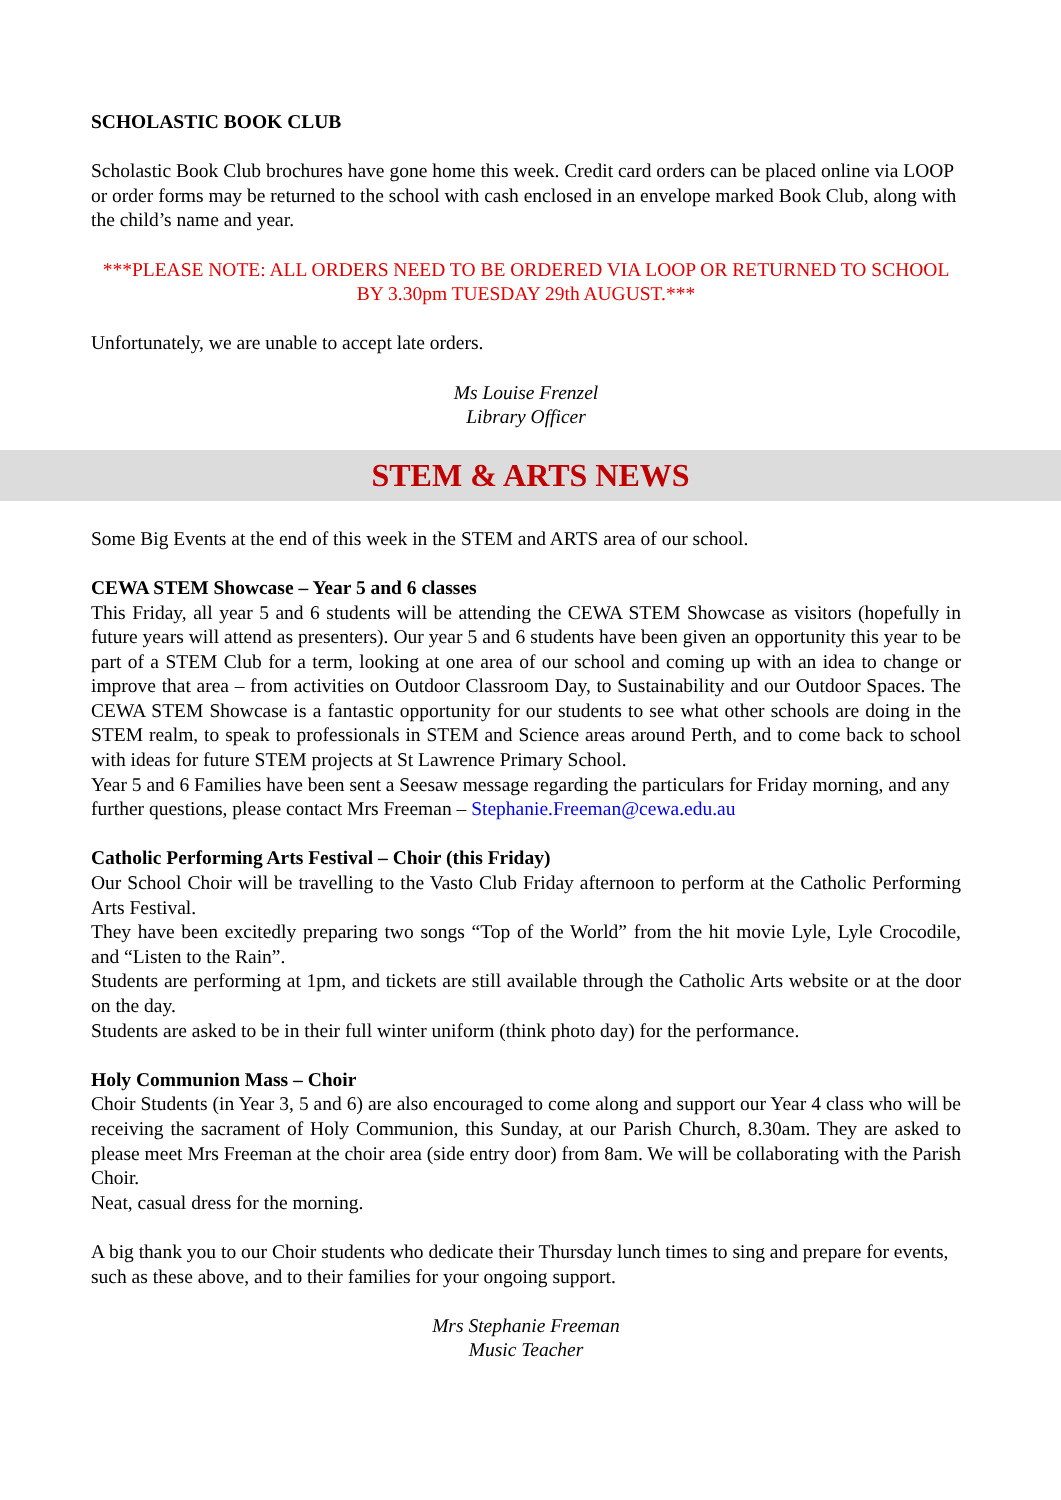SCHOLASTIC BOOK CLUB
Scholastic Book Club brochures have gone home this week. Credit card orders can be placed online via LOOP or order forms may be returned to the school with cash enclosed in an envelope marked Book Club, along with the child’s name and year.
***PLEASE NOTE: ALL ORDERS NEED TO BE ORDERED VIA LOOP OR RETURNED TO SCHOOL BY 3.30pm TUESDAY 29th AUGUST.***
Unfortunately, we are unable to accept late orders.
Ms Louise Frenzel
Library Officer
STEM & ARTS NEWS
Some Big Events at the end of this week in the STEM and ARTS area of our school.
CEWA STEM Showcase – Year 5 and 6 classes
This Friday, all year 5 and 6 students will be attending the CEWA STEM Showcase as visitors (hopefully in future years will attend as presenters). Our year 5 and 6 students have been given an opportunity this year to be part of a STEM Club for a term, looking at one area of our school and coming up with an idea to change or improve that area – from activities on Outdoor Classroom Day, to Sustainability and our Outdoor Spaces. The CEWA STEM Showcase is a fantastic opportunity for our students to see what other schools are doing in the STEM realm, to speak to professionals in STEM and Science areas around Perth, and to come back to school with ideas for future STEM projects at St Lawrence Primary School.
Year 5 and 6 Families have been sent a Seesaw message regarding the particulars for Friday morning, and any further questions, please contact Mrs Freeman – Stephanie.Freeman@cewa.edu.au
Catholic Performing Arts Festival – Choir (this Friday)
Our School Choir will be travelling to the Vasto Club Friday afternoon to perform at the Catholic Performing Arts Festival.
They have been excitedly preparing two songs “Top of the World” from the hit movie Lyle, Lyle Crocodile, and “Listen to the Rain”.
Students are performing at 1pm, and tickets are still available through the Catholic Arts website or at the door on the day.
Students are asked to be in their full winter uniform (think photo day) for the performance.
Holy Communion Mass – Choir
Choir Students (in Year 3, 5 and 6) are also encouraged to come along and support our Year 4 class who will be receiving the sacrament of Holy Communion, this Sunday, at our Parish Church, 8.30am. They are asked to please meet Mrs Freeman at the choir area (side entry door) from 8am. We will be collaborating with the Parish Choir.
Neat, casual dress for the morning.
A big thank you to our Choir students who dedicate their Thursday lunch times to sing and prepare for events, such as these above, and to their families for your ongoing support.
Mrs Stephanie Freeman
Music Teacher